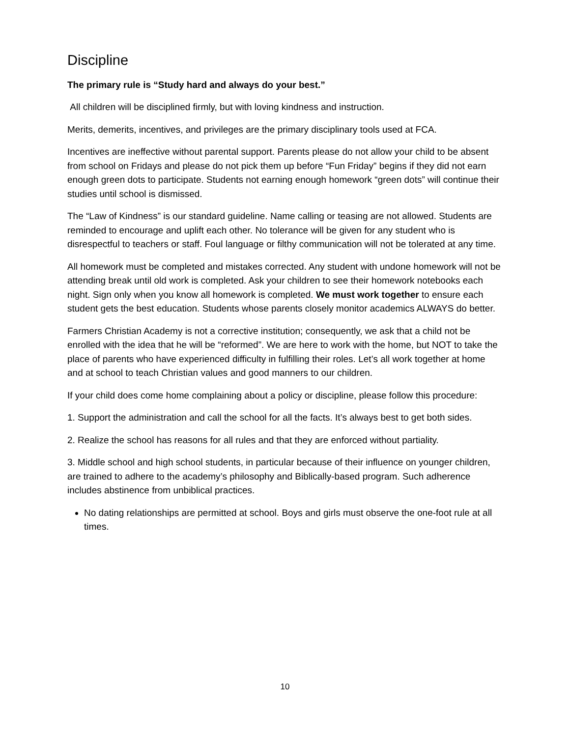Discipline
The primary rule is “Study hard and always do your best.”
All children will be disciplined firmly, but with loving kindness and instruction.
Merits, demerits, incentives, and privileges are the primary disciplinary tools used at FCA.
Incentives are ineffective without parental support. Parents please do not allow your child to be absent from school on Fridays and please do not pick them up before “Fun Friday” begins if they did not earn enough green dots to participate. Students not earning enough homework “green dots” will continue their studies until school is dismissed.
The “Law of Kindness” is our standard guideline. Name calling or teasing are not allowed. Students are reminded to encourage and uplift each other. No tolerance will be given for any student who is disrespectful to teachers or staff. Foul language or filthy communication will not be tolerated at any time.
All homework must be completed and mistakes corrected. Any student with undone homework will not be attending break until old work is completed. Ask your children to see their homework notebooks each night. Sign only when you know all homework is completed. We must work together to ensure each student gets the best education. Students whose parents closely monitor academics ALWAYS do better.
Farmers Christian Academy is not a corrective institution; consequently, we ask that a child not be enrolled with the idea that he will be “reformed”. We are here to work with the home, but NOT to take the place of parents who have experienced difficulty in fulfilling their roles. Let’s all work together at home and at school to teach Christian values and good manners to our children.
If your child does come home complaining about a policy or discipline, please follow this procedure:
1. Support the administration and call the school for all the facts. It’s always best to get both sides.
2. Realize the school has reasons for all rules and that they are enforced without partiality.
3. Middle school and high school students, in particular because of their influence on younger children, are trained to adhere to the academy’s philosophy and Biblically-based program. Such adherence includes abstinence from unbiblical practices.
No dating relationships are permitted at school. Boys and girls must observe the one-foot rule at all times.
10